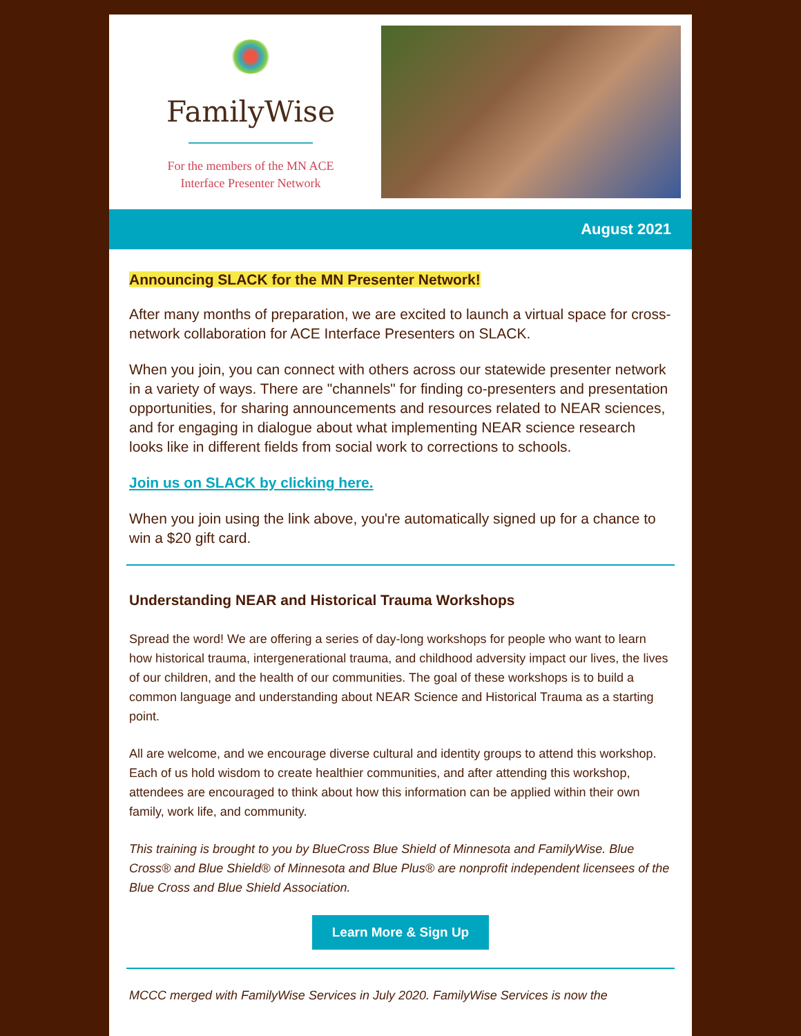FamilyWise
For the members of the MN ACE
Interface Presenter Network
August 2021
Announcing SLACK for the MN Presenter Network!
After many months of preparation, we are excited to launch a virtual space for cross-network collaboration for ACE Interface Presenters on SLACK.
When you join, you can connect with others across our statewide presenter network in a variety of ways. There are "channels" for finding co-presenters and presentation opportunities, for sharing announcements and resources related to NEAR sciences, and for engaging in dialogue about what implementing NEAR science research looks like in different fields from social work to corrections to schools.
Join us on SLACK by clicking here.
When you join using the link above, you're automatically signed up for a chance to win a $20 gift card.
Understanding NEAR and Historical Trauma Workshops
Spread the word! We are offering a series of day-long workshops for people who want to learn how historical trauma, intergenerational trauma, and childhood adversity impact our lives, the lives of our children, and the health of our communities. The goal of these workshops is to build a common language and understanding about NEAR Science and Historical Trauma as a starting point.
All are welcome, and we encourage diverse cultural and identity groups to attend this workshop. Each of us hold wisdom to create healthier communities, and after attending this workshop, attendees are encouraged to think about how this information can be applied within their own family, work life, and community.
This training is brought to you by BlueCross Blue Shield of Minnesota and FamilyWise. Blue Cross® and Blue Shield® of Minnesota and Blue Plus® are nonprofit independent licensees of the Blue Cross and Blue Shield Association.
Learn More & Sign Up
MCCC merged with FamilyWise Services in July 2020. FamilyWise Services is now the